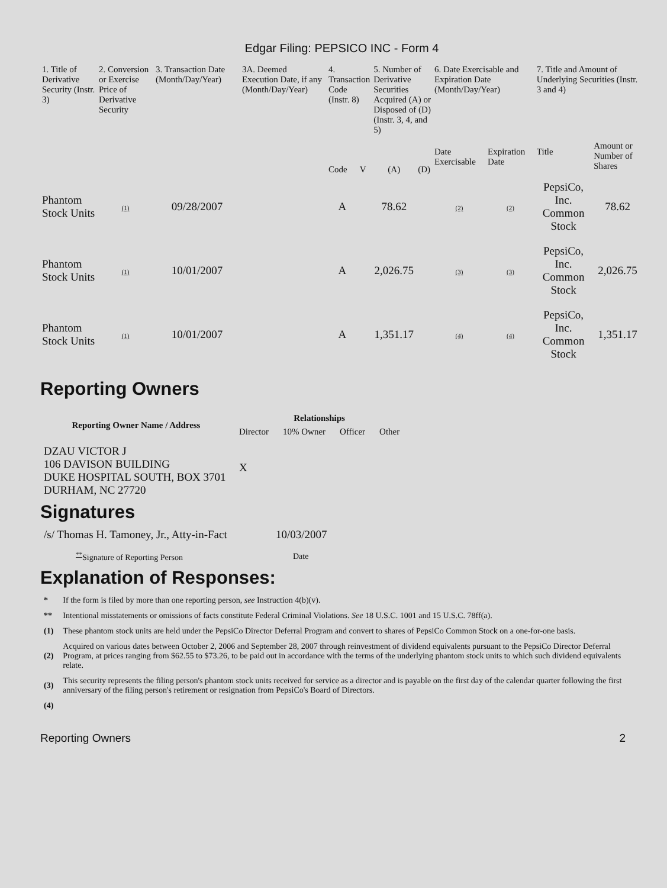Edgar Filing: PEPSICO INC - Form 4
| 1. Title of Derivative Security (Instr. 3) | 2. Conversion or Exercise Price of Derivative Security | 3. Transaction Date (Month/Day/Year) | 3A. Deemed Execution Date, if any (Month/Day/Year) | 4. Transaction Code (Instr. 8) | | 5. Number of Derivative Securities Acquired (A) or Disposed of (D) (Instr. 3, 4, and 5) | | 6. Date Exercisable and Expiration Date (Month/Day/Year) | | 7. Title and Amount of Underlying Securities (Instr. 3 and 4) | |
| --- | --- | --- | --- | --- | --- | --- | --- | --- | --- | --- | --- |
| | | | | Code | V | (A) | (D) | Date Exercisable | Expiration Date | Title | Amount or Number of Shares |
| Phantom Stock Units | (1) | 09/28/2007 | | A | | 78.62 | | (2) | (2) | PepsiCo, Inc. Common Stock | 78.62 |
| Phantom Stock Units | (1) | 10/01/2007 | | A | | 2,026.75 | | (3) | (3) | PepsiCo, Inc. Common Stock | 2,026.75 |
| Phantom Stock Units | (1) | 10/01/2007 | | A | | 1,351.17 | | (4) | (4) | PepsiCo, Inc. Common Stock | 1,351.17 |
Reporting Owners
| Reporting Owner Name / Address | Relationships | | | |
| --- | --- | --- | --- | --- |
| | Director | 10% Owner | Officer | Other |
| DZAU VICTOR J 106 DAVISON BUILDING DUKE HOSPITAL SOUTH, BOX 3701 DURHAM, NC 27720 | X | | | |
Signatures
| /s/ Thomas H. Tamoney, Jr., Atty-in-Fact | 10/03/2007 |
| <sup>**</sup> Signature of Reporting Person | Date |
Explanation of Responses:
| * | If the form is filed by more than one reporting person, see Instruction 4(b)(v). |
| ** | Intentional misstatements or omissions of facts constitute Federal Criminal Violations. See 18 U.S.C. 1001 and 15 U.S.C. 78ff(a). |
| (1) | These phantom stock units are held under the PepsiCo Director Deferral Program and convert to shares of PepsiCo Common Stock on a one-for-one basis. |
| (2) | Acquired on various dates between October 2, 2006 and September 28, 2007 through reinvestment of dividend equivalents pursuant to the PepsiCo Director Deferral Program, at prices ranging from $62.55 to $73.26, to be paid out in accordance with the terms of the underlying phantom stock units to which such dividend equivalents relate. |
| (3) | This security represents the filing person's phantom stock units received for service as a director and is payable on the first day of the calendar quarter following the first anniversary of the filing person's retirement or resignation from PepsiCo's Board of Directors. |
| (4) | |
Reporting Owners 2